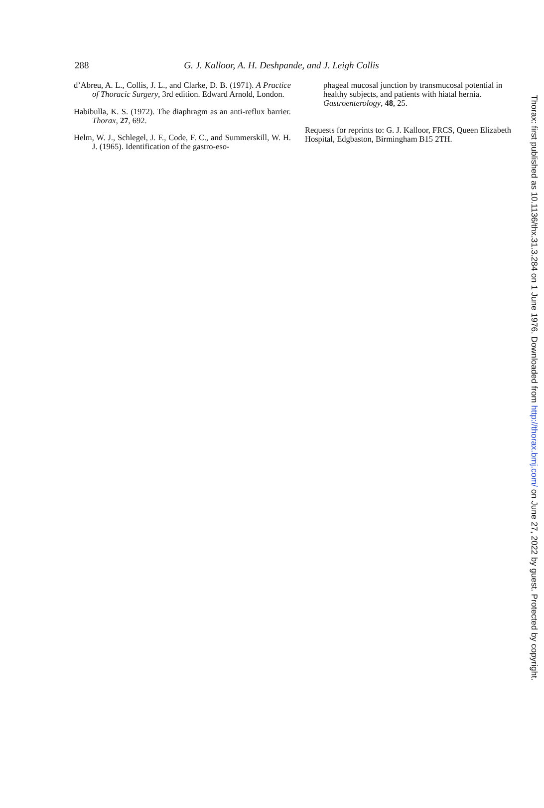288
G. J. Kalloor, A. H. Deshpande, and J. Leigh Collis
d’Abreu, A. L., Collis, J. L., and Clarke, D. B. (1971). A Practice of Thoracic Surgery, 3rd edition. Edward Arnold, London.
Habibulla, K. S. (1972). The diaphragm as an anti-reflux barrier. Thorax, 27, 692.
Helm, W. J., Schlegel, J. F., Code, F. C., and Summerskill, W. H. J. (1965). Identification of the gastro-eso-
phageal mucosal junction by transmucosal potential in healthy subjects, and patients with hiatal hernia. Gastroenterology, 48, 25.
Requests for reprints to: G. J. Kalloor, FRCS, Queen Elizabeth Hospital, Edgbaston, Birmingham B15 2TH.
Thorax: first published as 10.1136/thx.31.3.284 on 1 June 1976. Downloaded from http://thorax.bmj.com/ on June 27, 2022 by guest. Protected by copyright.